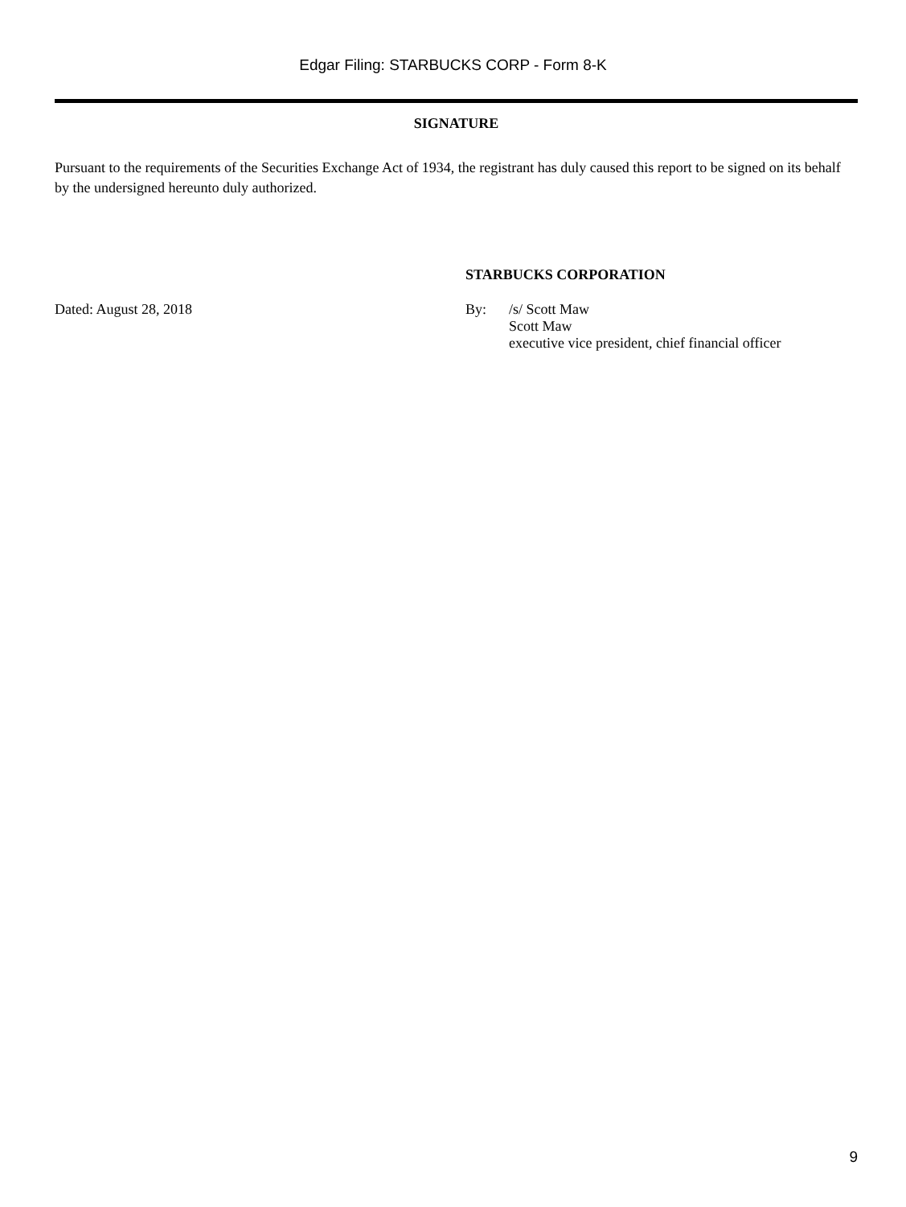Edgar Filing: STARBUCKS CORP - Form 8-K
SIGNATURE
Pursuant to the requirements of the Securities Exchange Act of 1934, the registrant has duly caused this report to be signed on its behalf by the undersigned hereunto duly authorized.
STARBUCKS CORPORATION
Dated: August 28, 2018 By: /s/ Scott Maw
Scott Maw
executive vice president, chief financial officer
9